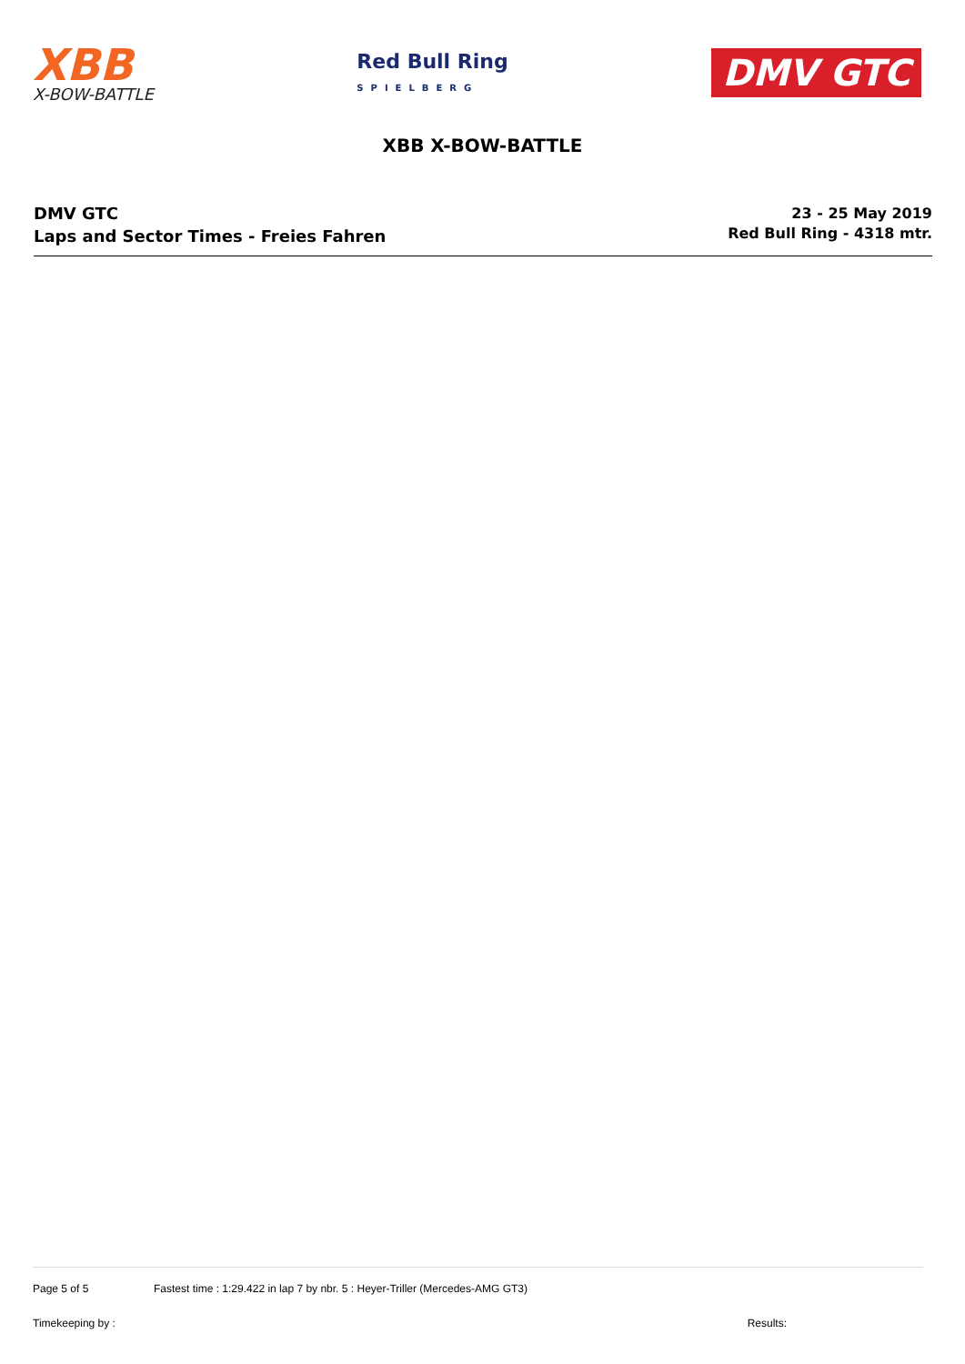XBB
X-BOW-BATTLE
Red Bull Ring
SPIELBERG
DMV GTC
XBB X-BOW-BATTLE
DMV GTC
Laps and Sector Times - Freies Fahren
23 - 25 May 2019
Red Bull Ring - 4318 mtr.
Page 5 of 5 Fastest time : 1:29.422 in lap 7 by nbr. 5 : Heyer-Triller (Mercedes-AMG GT3)
Timekeeping by : Results: